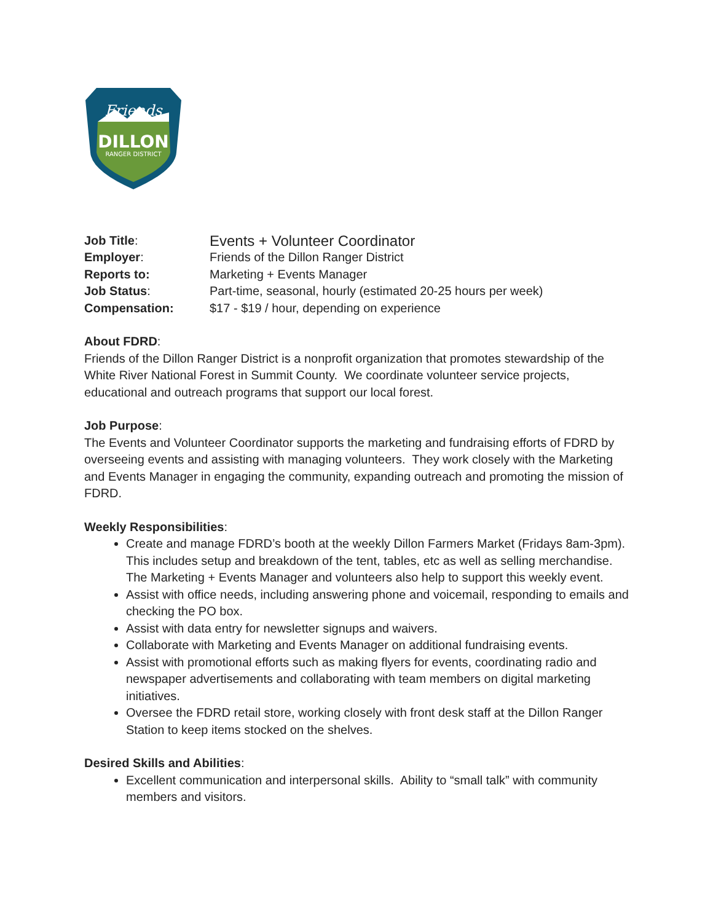Friends
DILLON
RANGER DISTRICT
| Job Title : | Events + Volunteer Coordinator |
| Employer : | Friends of the Dillon Ranger District |
| Reports to: | Marketing + Events Manager |
| Job Status : | Part-time, seasonal, hourly (estimated 20-25 hours per week) |
| Compensation: | $17 - $19 / hour, depending on experience |
About FDRD:
Friends of the Dillon Ranger District is a nonprofit organization that promotes stewardship of the White River National Forest in Summit County. We coordinate volunteer service projects, educational and outreach programs that support our local forest.
Job Purpose:
The Events and Volunteer Coordinator supports the marketing and fundraising efforts of FDRD by overseeing events and assisting with managing volunteers. They work closely with the Marketing and Events Manager in engaging the community, expanding outreach and promoting the mission of FDRD.
Weekly Responsibilities:
Create and manage FDRD’s booth at the weekly Dillon Farmers Market (Fridays 8am-3pm). This includes setup and breakdown of the tent, tables, etc as well as selling merchandise. The Marketing + Events Manager and volunteers also help to support this weekly event.
Assist with office needs, including answering phone and voicemail, responding to emails and checking the PO box.
Assist with data entry for newsletter signups and waivers.
Collaborate with Marketing and Events Manager on additional fundraising events.
Assist with promotional efforts such as making flyers for events, coordinating radio and newspaper advertisements and collaborating with team members on digital marketing initiatives.
Oversee the FDRD retail store, working closely with front desk staff at the Dillon Ranger Station to keep items stocked on the shelves.
Desired Skills and Abilities:
Excellent communication and interpersonal skills. Ability to “small talk” with community members and visitors.